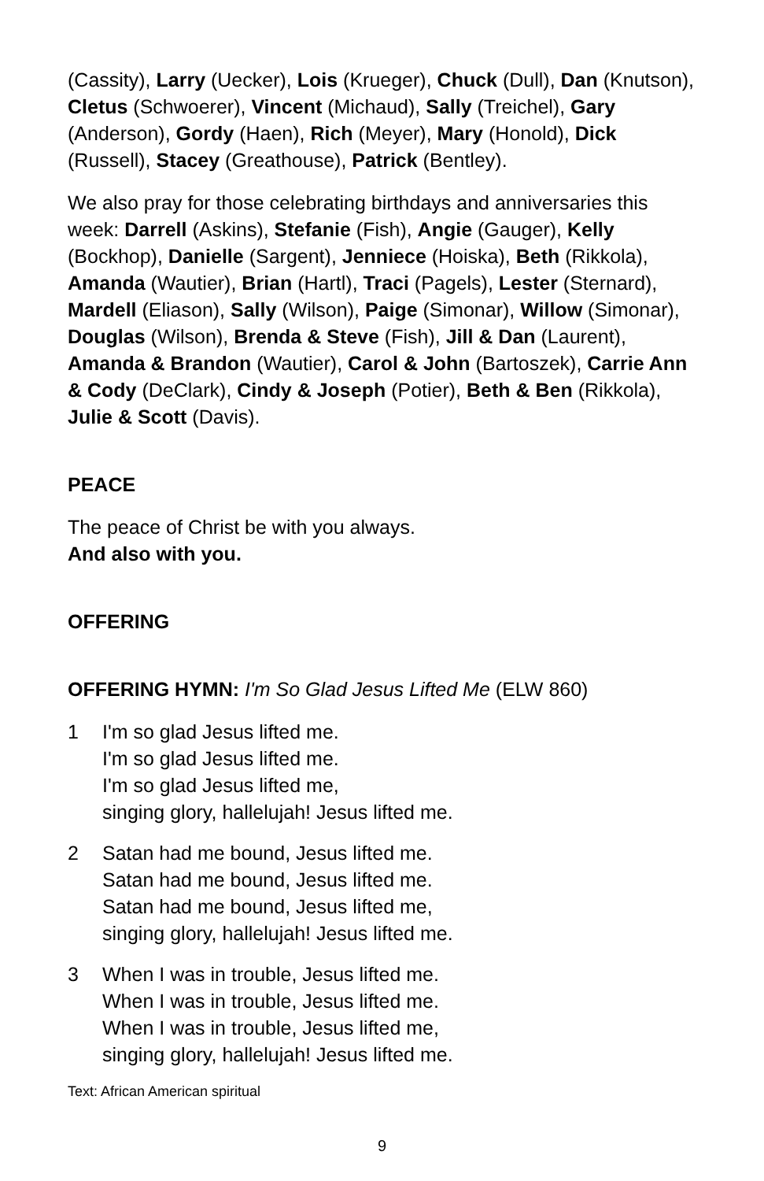(Cassity), Larry (Uecker), Lois (Krueger), Chuck (Dull), Dan (Knutson), Cletus (Schwoerer), Vincent (Michaud), Sally (Treichel), Gary (Anderson), Gordy (Haen), Rich (Meyer), Mary (Honold), Dick (Russell), Stacey (Greathouse), Patrick (Bentley).
We also pray for those celebrating birthdays and anniversaries this week: Darrell (Askins), Stefanie (Fish), Angie (Gauger), Kelly (Bockhop), Danielle (Sargent), Jenniece (Hoiska), Beth (Rikkola), Amanda (Wautier), Brian (Hartl), Traci (Pagels), Lester (Sternard), Mardell (Eliason), Sally (Wilson), Paige (Simonar), Willow (Simonar), Douglas (Wilson), Brenda & Steve (Fish), Jill & Dan (Laurent), Amanda & Brandon (Wautier), Carol & John (Bartoszek), Carrie Ann & Cody (DeClark), Cindy & Joseph (Potier), Beth & Ben (Rikkola), Julie & Scott (Davis).
PEACE
The peace of Christ be with you always.
And also with you.
OFFERING
OFFERING HYMN: I'm So Glad Jesus Lifted Me (ELW 860)
1 I'm so glad Jesus lifted me.
I'm so glad Jesus lifted me.
I'm so glad Jesus lifted me,
singing glory, hallelujah! Jesus lifted me.
2 Satan had me bound, Jesus lifted me.
Satan had me bound, Jesus lifted me.
Satan had me bound, Jesus lifted me,
singing glory, hallelujah! Jesus lifted me.
3 When I was in trouble, Jesus lifted me.
When I was in trouble, Jesus lifted me.
When I was in trouble, Jesus lifted me,
singing glory, hallelujah! Jesus lifted me.
Text: African American spiritual
9